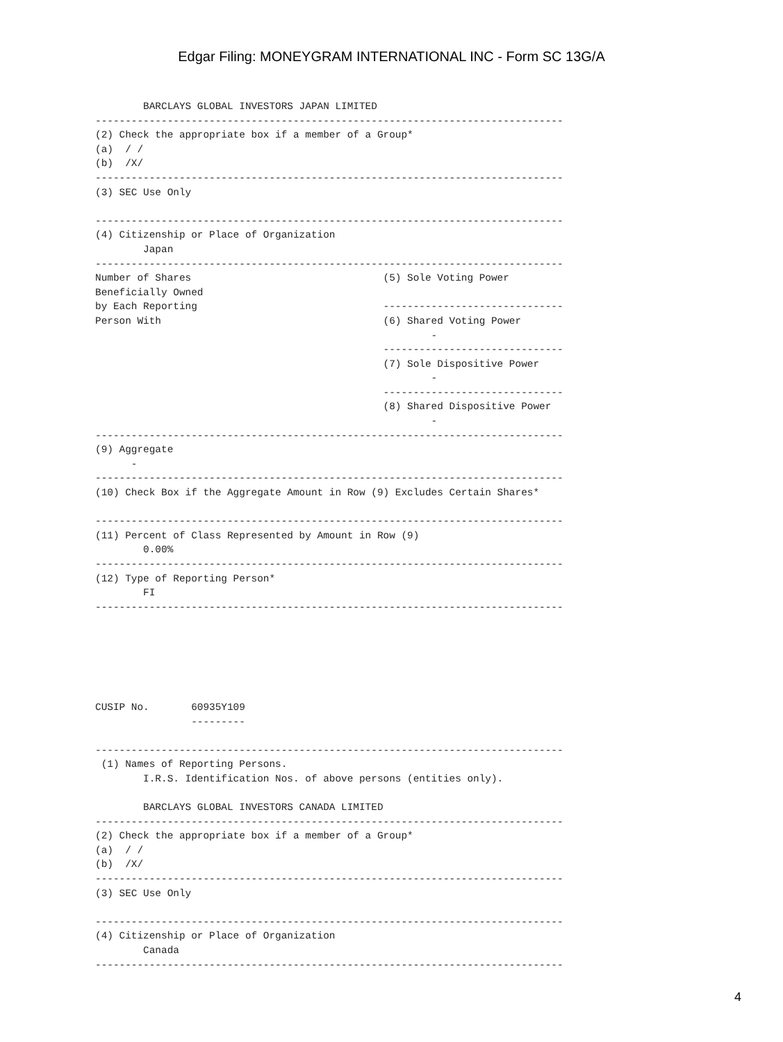Edgar Filing: MONEYGRAM INTERNATIONAL INC - Form SC 13G/A
        BARCLAYS GLOBAL INVESTORS JAPAN LIMITED
------------------------------------------------------------------------------
(2) Check the appropriate box if a member of a Group*
(a)  / /
(b)  /X/
------------------------------------------------------------------------------
(3) SEC Use Only

------------------------------------------------------------------------------
(4) Citizenship or Place of Organization
        Japan
------------------------------------------------------------------------------
Number of Shares                                (5) Sole Voting Power
Beneficially Owned
by Each Reporting                               ------------------------------
Person With                                     (6) Shared Voting Power
                                                        -
                                                ------------------------------
                                                (7) Sole Dispositive Power
                                                        -
                                                ------------------------------
                                                (8) Shared Dispositive Power
                                                        -
------------------------------------------------------------------------------
(9) Aggregate
      -
------------------------------------------------------------------------------
(10) Check Box if the Aggregate Amount in Row (9) Excludes Certain Shares*

------------------------------------------------------------------------------
(11) Percent of Class Represented by Amount in Row (9)
        0.00%
------------------------------------------------------------------------------
(12) Type of Reporting Person*
        FI
------------------------------------------------------------------------------






CUSIP No.       60935Y109
                ---------

------------------------------------------------------------------------------
 (1) Names of Reporting Persons.
        I.R.S. Identification Nos. of above persons (entities only).

        BARCLAYS GLOBAL INVESTORS CANADA LIMITED
------------------------------------------------------------------------------
(2) Check the appropriate box if a member of a Group*
(a)  / /
(b)  /X/
------------------------------------------------------------------------------
(3) SEC Use Only

------------------------------------------------------------------------------
(4) Citizenship or Place of Organization
        Canada
------------------------------------------------------------------------------
4